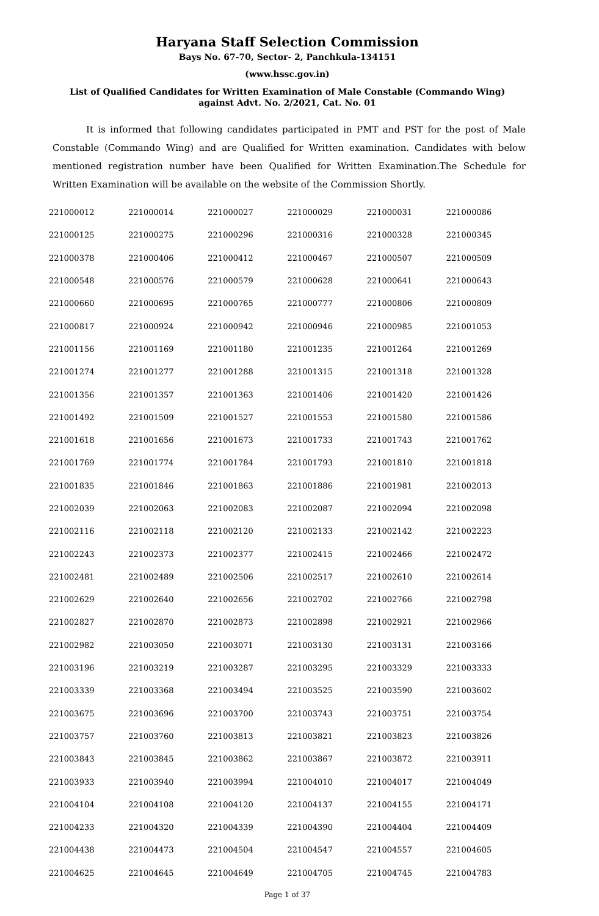Haryana Staff Selection Commission
Bays No. 67-70, Sector- 2, Panchkula-134151
(www.hssc.gov.in)
List of Qualified Candidates for Written Examination of Male Constable (Commando Wing)
against Advt. No. 2/2021, Cat. No. 01
It is informed that following candidates participated in PMT and PST for the post of Male Constable (Commando Wing) and are Qualified for Written examination. Candidates with below mentioned registration number have been Qualified for Written Examination.The Schedule for Written Examination will be available on the website of the Commission Shortly.
| 221000012 | 221000014 | 221000027 | 221000029 | 221000031 | 221000086 |
| 221000125 | 221000275 | 221000296 | 221000316 | 221000328 | 221000345 |
| 221000378 | 221000406 | 221000412 | 221000467 | 221000507 | 221000509 |
| 221000548 | 221000576 | 221000579 | 221000628 | 221000641 | 221000643 |
| 221000660 | 221000695 | 221000765 | 221000777 | 221000806 | 221000809 |
| 221000817 | 221000924 | 221000942 | 221000946 | 221000985 | 221001053 |
| 221001156 | 221001169 | 221001180 | 221001235 | 221001264 | 221001269 |
| 221001274 | 221001277 | 221001288 | 221001315 | 221001318 | 221001328 |
| 221001356 | 221001357 | 221001363 | 221001406 | 221001420 | 221001426 |
| 221001492 | 221001509 | 221001527 | 221001553 | 221001580 | 221001586 |
| 221001618 | 221001656 | 221001673 | 221001733 | 221001743 | 221001762 |
| 221001769 | 221001774 | 221001784 | 221001793 | 221001810 | 221001818 |
| 221001835 | 221001846 | 221001863 | 221001886 | 221001981 | 221002013 |
| 221002039 | 221002063 | 221002083 | 221002087 | 221002094 | 221002098 |
| 221002116 | 221002118 | 221002120 | 221002133 | 221002142 | 221002223 |
| 221002243 | 221002373 | 221002377 | 221002415 | 221002466 | 221002472 |
| 221002481 | 221002489 | 221002506 | 221002517 | 221002610 | 221002614 |
| 221002629 | 221002640 | 221002656 | 221002702 | 221002766 | 221002798 |
| 221002827 | 221002870 | 221002873 | 221002898 | 221002921 | 221002966 |
| 221002982 | 221003050 | 221003071 | 221003130 | 221003131 | 221003166 |
| 221003196 | 221003219 | 221003287 | 221003295 | 221003329 | 221003333 |
| 221003339 | 221003368 | 221003494 | 221003525 | 221003590 | 221003602 |
| 221003675 | 221003696 | 221003700 | 221003743 | 221003751 | 221003754 |
| 221003757 | 221003760 | 221003813 | 221003821 | 221003823 | 221003826 |
| 221003843 | 221003845 | 221003862 | 221003867 | 221003872 | 221003911 |
| 221003933 | 221003940 | 221003994 | 221004010 | 221004017 | 221004049 |
| 221004104 | 221004108 | 221004120 | 221004137 | 221004155 | 221004171 |
| 221004233 | 221004320 | 221004339 | 221004390 | 221004404 | 221004409 |
| 221004438 | 221004473 | 221004504 | 221004547 | 221004557 | 221004605 |
| 221004625 | 221004645 | 221004649 | 221004705 | 221004745 | 221004783 |
Page 1 of 37